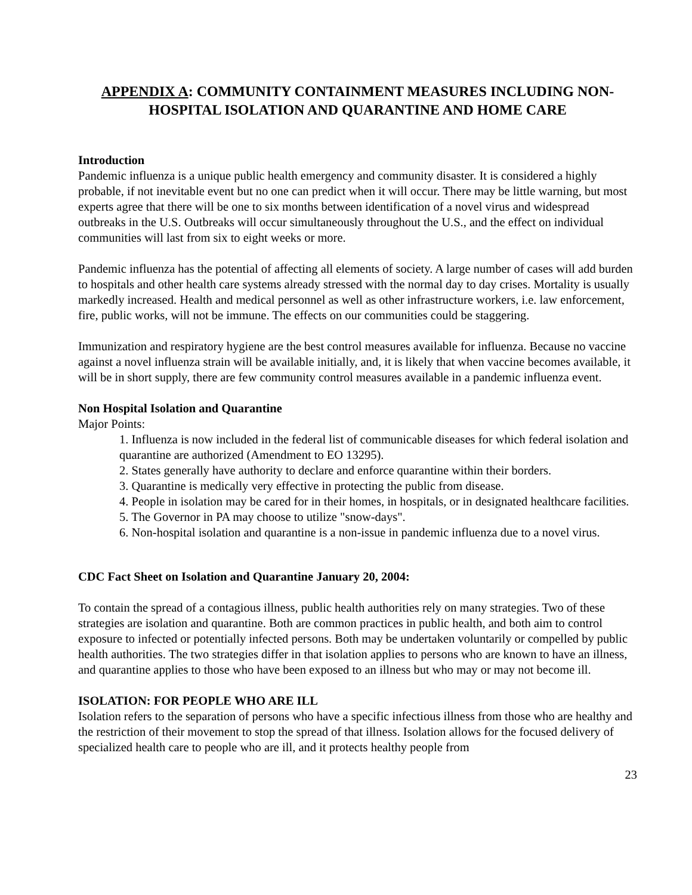APPENDIX A: COMMUNITY CONTAINMENT MEASURES INCLUDING NON-HOSPITAL ISOLATION AND QUARANTINE AND HOME CARE
Introduction
Pandemic influenza is a unique public health emergency and community disaster. It is considered a highly probable, if not inevitable event but no one can predict when it will occur. There may be little warning, but most experts agree that there will be one to six months between identification of a novel virus and widespread outbreaks in the U.S. Outbreaks will occur simultaneously throughout the U.S., and the effect on individual communities will last from six to eight weeks or more.
Pandemic influenza has the potential of affecting all elements of society. A large number of cases will add burden to hospitals and other health care systems already stressed with the normal day to day crises. Mortality is usually markedly increased. Health and medical personnel as well as other infrastructure workers, i.e. law enforcement, fire, public works, will not be immune. The effects on our communities could be staggering.
Immunization and respiratory hygiene are the best control measures available for influenza. Because no vaccine against a novel influenza strain will be available initially, and, it is likely that when vaccine becomes available, it will be in short supply, there are few community control measures available in a pandemic influenza event.
Non Hospital Isolation and Quarantine
Major Points:
1. Influenza is now included in the federal list of communicable diseases for which federal isolation and quarantine are authorized (Amendment to EO 13295).
2. States generally have authority to declare and enforce quarantine within their borders.
3. Quarantine is medically very effective in protecting the public from disease.
4. People in isolation may be cared for in their homes, in hospitals, or in designated healthcare facilities.
5. The Governor in PA may choose to utilize "snow-days".
6. Non-hospital isolation and quarantine is a non-issue in pandemic influenza due to a novel virus.
CDC Fact Sheet on Isolation and Quarantine January 20, 2004:
To contain the spread of a contagious illness, public health authorities rely on many strategies. Two of these strategies are isolation and quarantine. Both are common practices in public health, and both aim to control exposure to infected or potentially infected persons. Both may be undertaken voluntarily or compelled by public health authorities. The two strategies differ in that isolation applies to persons who are known to have an illness, and quarantine applies to those who have been exposed to an illness but who may or may not become ill.
ISOLATION: FOR PEOPLE WHO ARE ILL
Isolation refers to the separation of persons who have a specific infectious illness from those who are healthy and the restriction of their movement to stop the spread of that illness. Isolation allows for the focused delivery of specialized health care to people who are ill, and it protects healthy people from
23